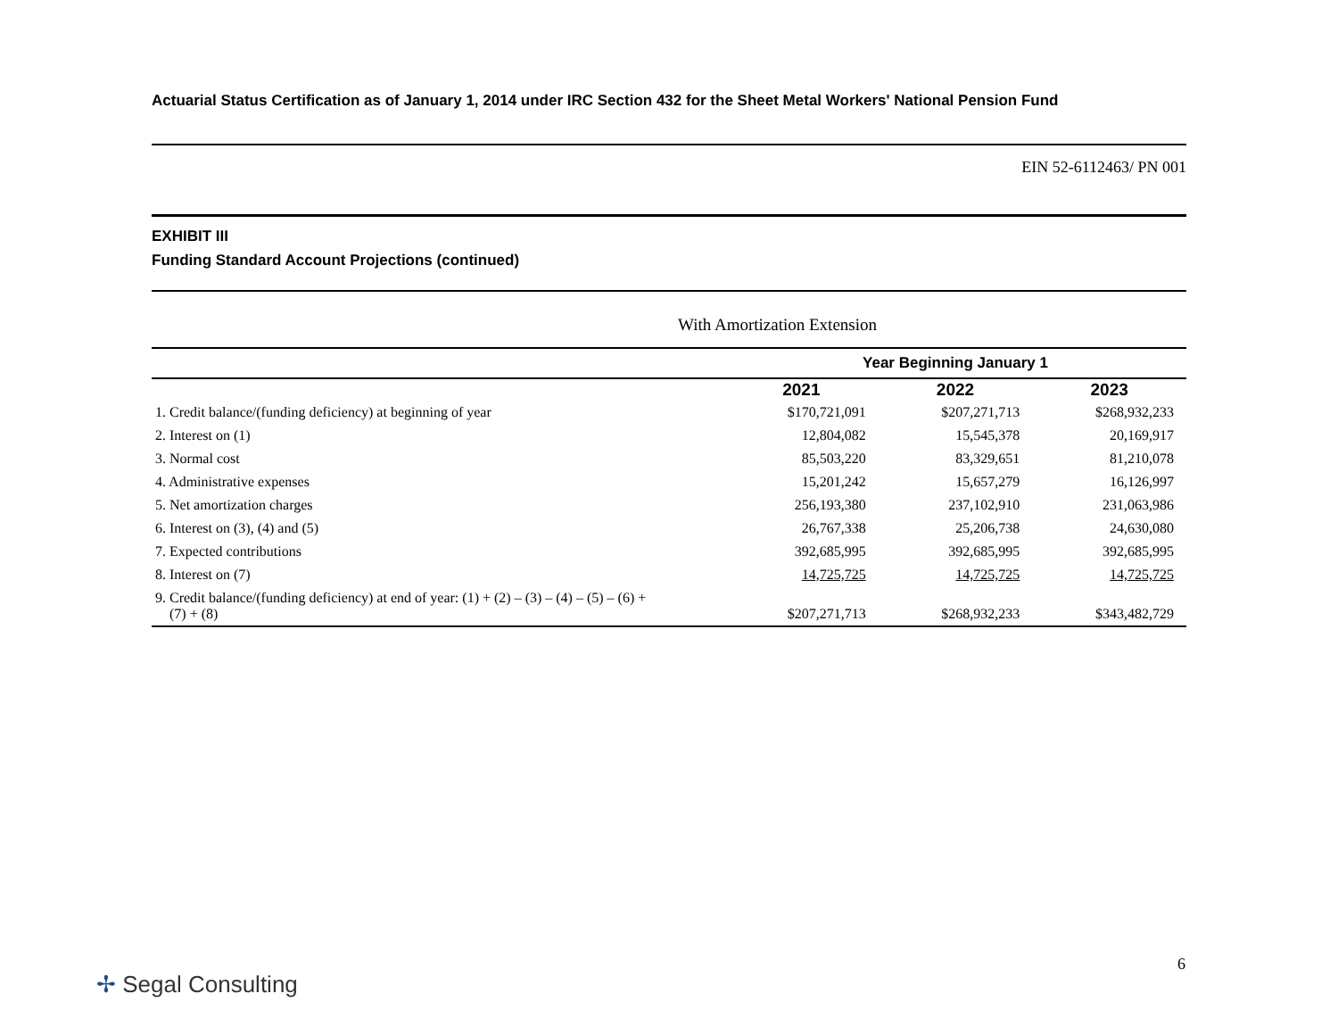Actuarial Status Certification as of January 1, 2014 under IRC Section 432 for the Sheet Metal Workers' National Pension Fund
EIN 52-6112463/ PN 001
EXHIBIT III
Funding Standard Account Projections (continued)
With Amortization Extension
| | Year Beginning January 1 | | |
| --- | --- | --- | --- |
| | 2021 | 2022 | 2023 |
| 1. Credit balance/(funding deficiency) at beginning of year | $170,721,091 | $207,271,713 | $268,932,233 |
| 2. Interest on (1) | 12,804,082 | 15,545,378 | 20,169,917 |
| 3. Normal cost | 85,503,220 | 83,329,651 | 81,210,078 |
| 4. Administrative expenses | 15,201,242 | 15,657,279 | 16,126,997 |
| 5. Net amortization charges | 256,193,380 | 237,102,910 | 231,063,986 |
| 6. Interest on (3), (4) and (5) | 26,767,338 | 25,206,738 | 24,630,080 |
| 7. Expected contributions | 392,685,995 | 392,685,995 | 392,685,995 |
| 8. Interest on (7) | 14,725,725 | 14,725,725 | 14,725,725 |
| 9. Credit balance/(funding deficiency) at end of year: (1) + (2) – (3) – (4) – (5) – (6) + (7) + (8) | $207,271,713 | $268,932,233 | $343,482,729 |
6
✢ Segal Consulting